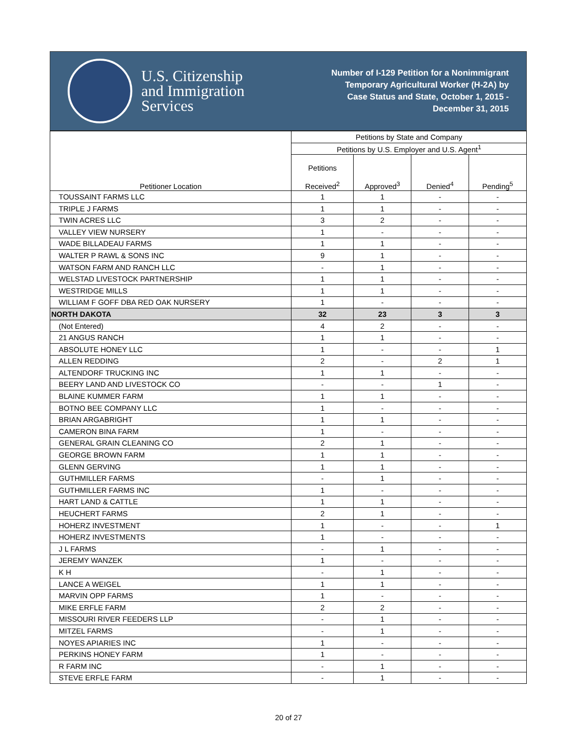U.S. Citizenship
and Immigration
Services
Number of I-129 Petition for a Nonimmigrant
Temporary Agricultural Worker (H-2A) by
Case Status and State, October 1, 2015 -
December 31, 2015
| Petitioner Location | Petitions by State and Company | | | |
| --- | --- | --- | --- | --- |
| | Petitions by U.S. Employer and U.S. Agent<sup>1</sup> | | | |
| | Petitions Received<sup>2</sup> | Approved<sup>3</sup> | Denied<sup>4</sup> | Pending<sup>5</sup> |
| TOUSSAINT FARMS LLC | 1 | 1 | - | - |
| TRIPLE J FARMS | 1 | 1 | - | - |
| TWIN ACRES LLC | 3 | 2 | - | - |
| VALLEY VIEW NURSERY | 1 | - | - | - |
| WADE BILLADEAU FARMS | 1 | 1 | - | - |
| WALTER P RAWL & SONS INC | 9 | 1 | - | - |
| WATSON FARM AND RANCH LLC | - | 1 | - | - |
| WELSTAD LIVESTOCK PARTNERSHIP | 1 | 1 | - | - |
| WESTRIDGE MILLS | 1 | 1 | - | - |
| WILLIAM F GOFF DBA RED OAK NURSERY | 1 | - | - | - |
| NORTH DAKOTA | 32 | 23 | 3 | 3 |
| (Not Entered) | 4 | 2 | - | - |
| 21 ANGUS RANCH | 1 | 1 | - | - |
| ABSOLUTE HONEY LLC | 1 | - | - | 1 |
| ALLEN REDDING | 2 | - | 2 | 1 |
| ALTENDORF TRUCKING INC | 1 | 1 | - | - |
| BEERY LAND AND LIVESTOCK CO | - | - | 1 | - |
| BLAINE KUMMER FARM | 1 | 1 | - | - |
| BOTNO BEE COMPANY LLC | 1 | - | - | - |
| BRIAN ARGABRIGHT | 1 | 1 | - | - |
| CAMERON BINA FARM | 1 | - | - | - |
| GENERAL GRAIN CLEANING CO | 2 | 1 | - | - |
| GEORGE BROWN FARM | 1 | 1 | - | - |
| GLENN GERVING | 1 | 1 | - | - |
| GUTHMILLER FARMS | - | 1 | - | - |
| GUTHMILLER FARMS INC | 1 | - | - | - |
| HART LAND & CATTLE | 1 | 1 | - | - |
| HEUCHERT FARMS | 2 | 1 | - | - |
| HOHERZ INVESTMENT | 1 | - | - | 1 |
| HOHERZ INVESTMENTS | 1 | - | - | - |
| J L FARMS | - | 1 | - | - |
| JEREMY WANZEK | 1 | - | - | - |
| K H | - | 1 | - | - |
| LANCE A WEIGEL | 1 | 1 | - | - |
| MARVIN OPP FARMS | 1 | - | - | - |
| MIKE ERFLE FARM | 2 | 2 | - | - |
| MISSOURI RIVER FEEDERS LLP | - | 1 | - | - |
| MITZEL FARMS | - | 1 | - | - |
| NOYES APIARIES INC | 1 | - | - | - |
| PERKINS HONEY FARM | 1 | - | - | - |
| R FARM INC | - | 1 | - | - |
| STEVE ERFLE FARM | - | 1 | - | - |
20 of 27